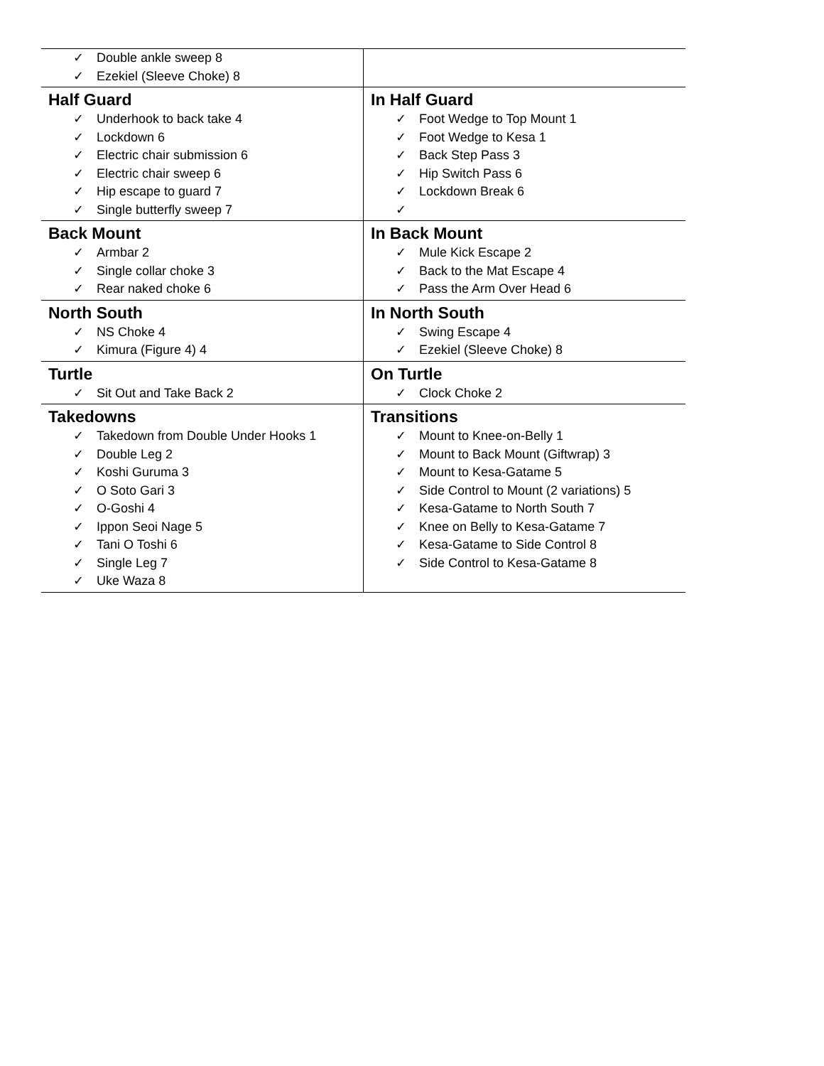| ✓ Double ankle sweep 8 ✓ Ezekiel (Sleeve Choke) 8 | |
| Half Guard ✓ Underhook to back take 4 ✓ Lockdown 6 ✓ Electric chair submission 6 ✓ Electric chair sweep 6 ✓ Hip escape to guard 7 ✓ Single butterfly sweep 7 | In Half Guard ✓ Foot Wedge to Top Mount 1 ✓ Foot Wedge to Kesa 1 ✓ Back Step Pass 3 ✓ Hip Switch Pass 6 ✓ Lockdown Break 6 ✓ |
| Back Mount ✓ Armbar 2 ✓ Single collar choke 3 ✓ Rear naked choke 6 | In Back Mount ✓ Mule Kick Escape 2 ✓ Back to the Mat Escape 4 ✓ Pass the Arm Over Head 6 |
| North South ✓ NS Choke 4 ✓ Kimura (Figure 4) 4 | In North South ✓ Swing Escape 4 ✓ Ezekiel (Sleeve Choke) 8 |
| Turtle ✓ Sit Out and Take Back 2 | On Turtle ✓ Clock Choke 2 |
| Takedowns ✓ Takedown from Double Under Hooks 1 ✓ Double Leg 2 ✓ Koshi Guruma 3 ✓ O Soto Gari 3 ✓ O-Goshi 4 ✓ Ippon Seoi Nage 5 ✓ Tani O Toshi 6 ✓ Single Leg 7 ✓ Uke Waza 8 | Transitions ✓ Mount to Knee-on-Belly 1 ✓ Mount to Back Mount (Giftwrap) 3 ✓ Mount to Kesa-Gatame 5 ✓ Side Control to Mount (2 variations) 5 ✓ Kesa-Gatame to North South 7 ✓ Knee on Belly to Kesa-Gatame 7 ✓ Kesa-Gatame to Side Control 8 ✓ Side Control to Kesa-Gatame 8 |